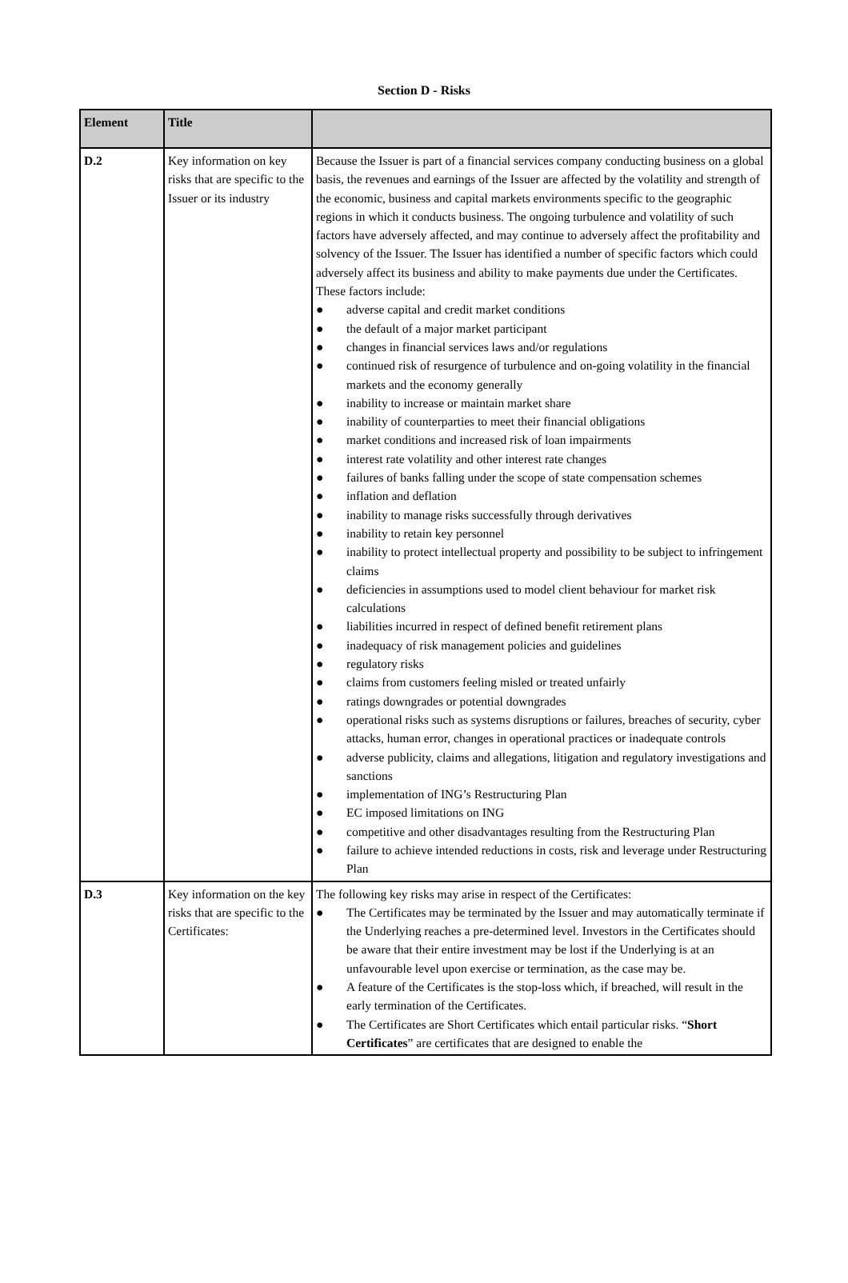Section D - Risks
| Element | Title | |
| --- | --- | --- |
| D.2 | Key information on key risks that are specific to the Issuer or its industry | Because the Issuer is part of a financial services company conducting business on a global basis, the revenues and earnings of the Issuer are affected by the volatility and strength of the economic, business and capital markets environments specific to the geographic regions in which it conducts business. The ongoing turbulence and volatility of such factors have adversely affected, and may continue to adversely affect the profitability and solvency of the Issuer. The Issuer has identified a number of specific factors which could adversely affect its business and ability to make payments due under the Certificates. These factors include: ● adverse capital and credit market conditions ● the default of a major market participant ● changes in financial services laws and/or regulations ● continued risk of resurgence of turbulence and on-going volatility in the financial markets and the economy generally ● inability to increase or maintain market share ● inability of counterparties to meet their financial obligations ● market conditions and increased risk of loan impairments ● interest rate volatility and other interest rate changes ● failures of banks falling under the scope of state compensation schemes ● inflation and deflation ● inability to manage risks successfully through derivatives ● inability to retain key personnel ● inability to protect intellectual property and possibility to be subject to infringement claims ● deficiencies in assumptions used to model client behaviour for market risk calculations ● liabilities incurred in respect of defined benefit retirement plans ● inadequacy of risk management policies and guidelines ● regulatory risks ● claims from customers feeling misled or treated unfairly ● ratings downgrades or potential downgrades ● operational risks such as systems disruptions or failures, breaches of security, cyber attacks, human error, changes in operational practices or inadequate controls ● adverse publicity, claims and allegations, litigation and regulatory investigations and sanctions ● implementation of ING’s Restructuring Plan ● EC imposed limitations on ING ● competitive and other disadvantages resulting from the Restructuring Plan ● failure to achieve intended reductions in costs, risk and leverage under Restructuring Plan |
| D.3 | Key information on the key risks that are specific to the Certificates: | The following key risks may arise in respect of the Certificates: ● The Certificates may be terminated by the Issuer and may automatically terminate if the Underlying reaches a pre-determined level. Investors in the Certificates should be aware that their entire investment may be lost if the Underlying is at an unfavourable level upon exercise or termination, as the case may be. ● A feature of the Certificates is the stop-loss which, if breached, will result in the early termination of the Certificates. ● The Certificates are Short Certificates which entail particular risks. “ Short Certificates ” are certificates that are designed to enable the |